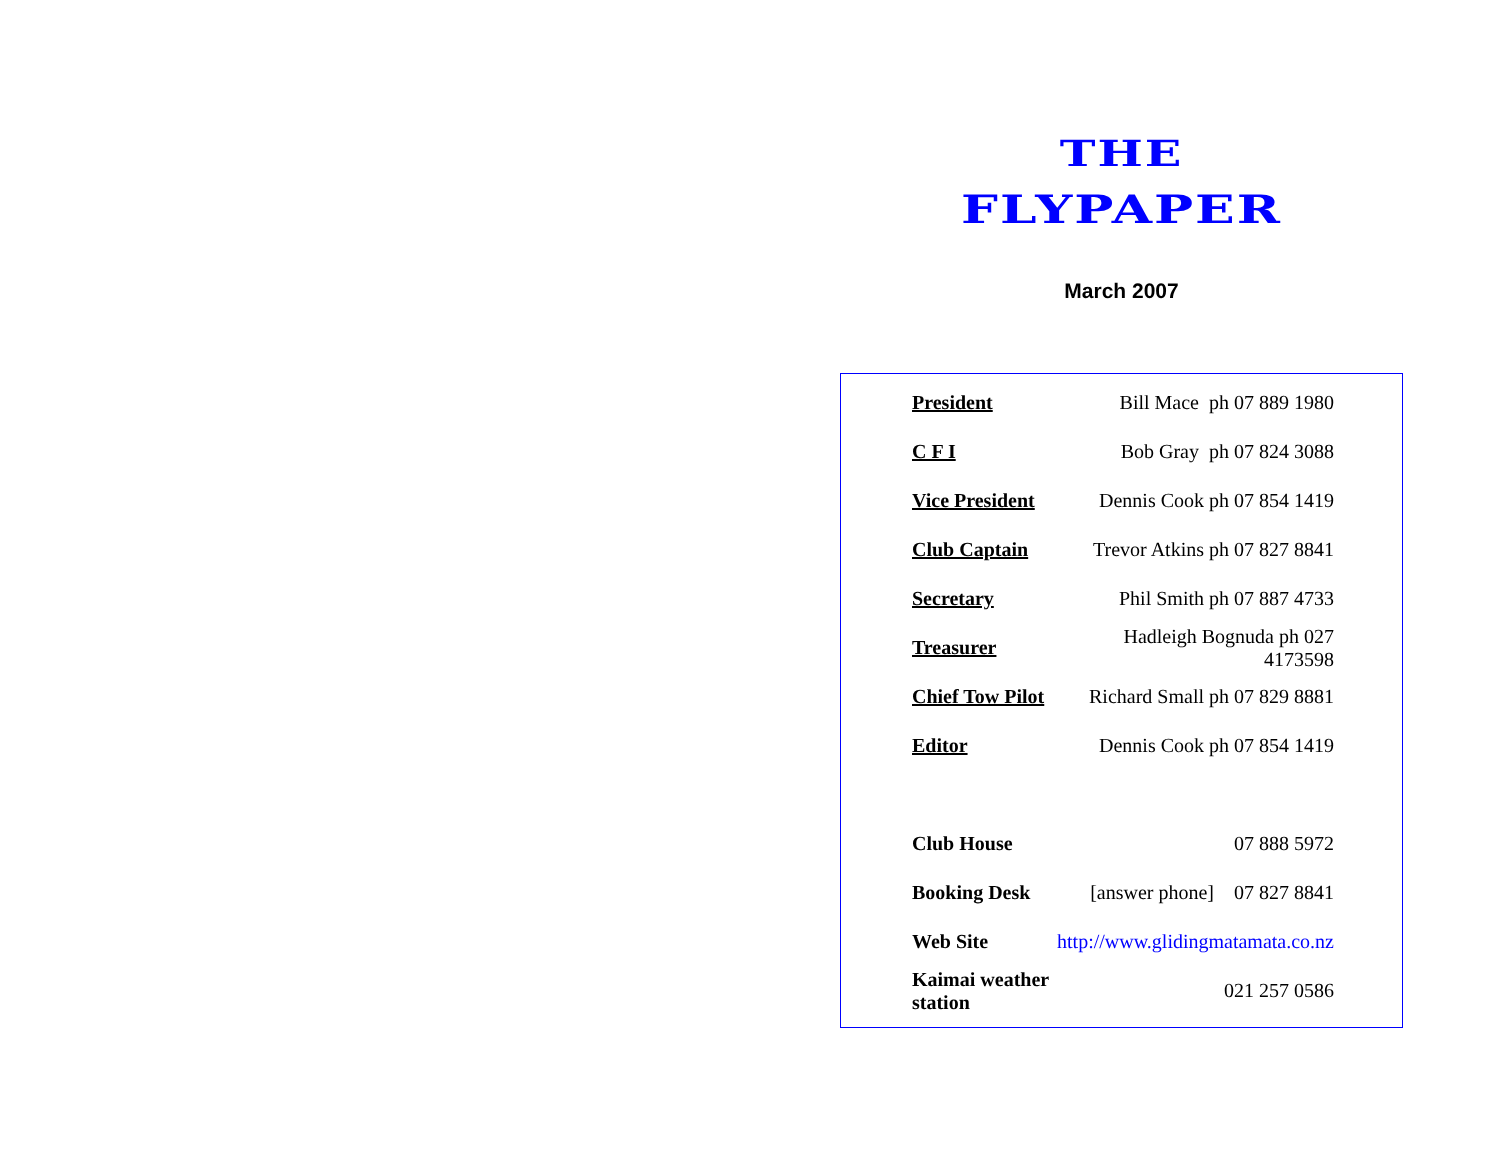THE
FLYPAPER
March 2007
| President | Bill Mace ph 07 889 1980 |
| C F I | Bob Gray ph 07 824 3088 |
| Vice President | Dennis Cook ph 07 854 1419 |
| Club Captain | Trevor Atkins ph 07 827 8841 |
| Secretary | Phil Smith ph 07 887 4733 |
| Treasurer | Hadleigh Bognuda ph 027 4173598 |
| Chief Tow Pilot | Richard Small ph 07 829 8881 |
| Editor | Dennis Cook ph 07 854 1419 |
| Club House | 07 888 5972 |
| Booking Desk | [answer phone] 07 827 8841 |
| Web Site | http://www.glidingmatamata.co.nz |
| Kaimai weather station | 021 257 0586 |